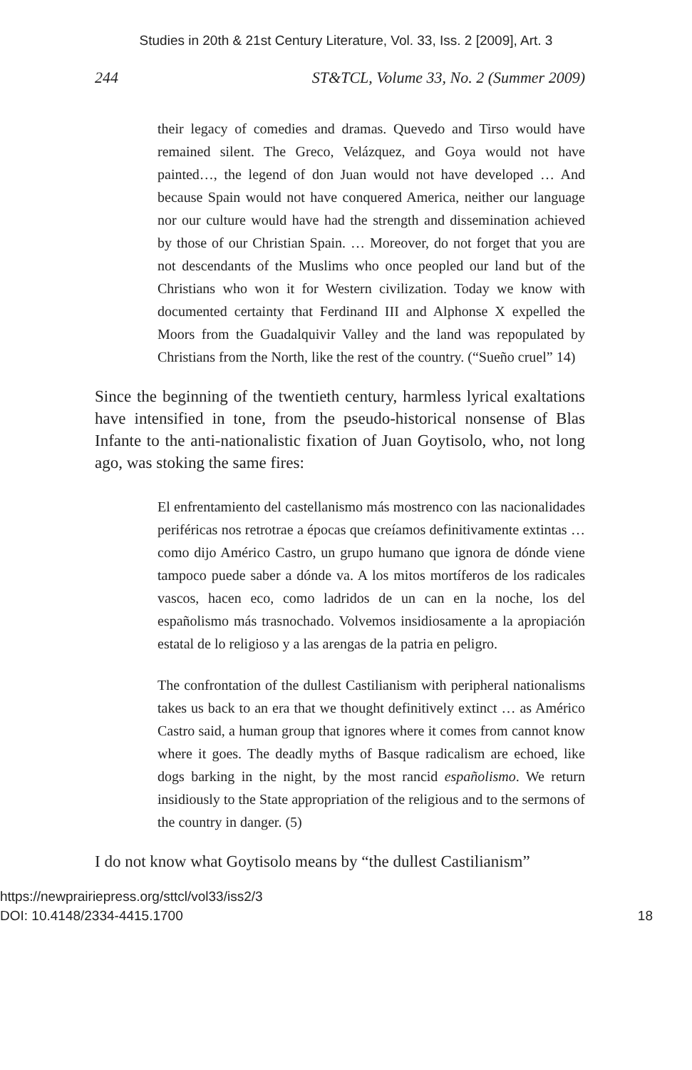Studies in 20th & 21st Century Literature, Vol. 33, Iss. 2 [2009], Art. 3
244 ST&TCL, Volume 33, No. 2 (Summer 2009)
their legacy of comedies and dramas. Quevedo and Tirso would have remained silent. The Greco, Velázquez, and Goya would not have painted…, the legend of don Juan would not have developed … And because Spain would not have conquered America, neither our language nor our culture would have had the strength and dissemination achieved by those of our Christian Spain. … Moreover, do not forget that you are not descendants of the Muslims who once peopled our land but of the Christians who won it for Western civilization. Today we know with documented certainty that Ferdinand III and Alphonse X expelled the Moors from the Guadalquivir Valley and the land was repopulated by Christians from the North, like the rest of the country. (“Sueño cruel” 14)
Since the beginning of the twentieth century, harmless lyrical exaltations have intensified in tone, from the pseudo-historical nonsense of Blas Infante to the anti-nationalistic fixation of Juan Goytisolo, who, not long ago, was stoking the same fires:
El enfrentamiento del castellanismo más mostrenco con las nacionalidades periféricas nos retrotrae a épocas que creíamos definitivamente extintas … como dijo Américo Castro, un grupo humano que ignora de dónde viene tampoco puede saber a dónde va. A los mitos mortíferos de los radicales vascos, hacen eco, como ladridos de un can en la noche, los del españolismo más trasnochado. Volvemos insidiosamente a la apropiación estatal de lo religioso y a las arengas de la patria en peligro.
The confrontation of the dullest Castilianism with peripheral nationalisms takes us back to an era that we thought definitively extinct … as Américo Castro said, a human group that ignores where it comes from cannot know where it goes. The deadly myths of Basque radicalism are echoed, like dogs barking in the night, by the most rancid españolismo. We return insidiously to the State appropriation of the religious and to the sermons of the country in danger. (5)
I do not know what Goytisolo means by “the dullest Castilianism”
https://newprairiepress.org/sttcl/vol33/iss2/3
DOI: 10.4148/2334-4415.1700
18